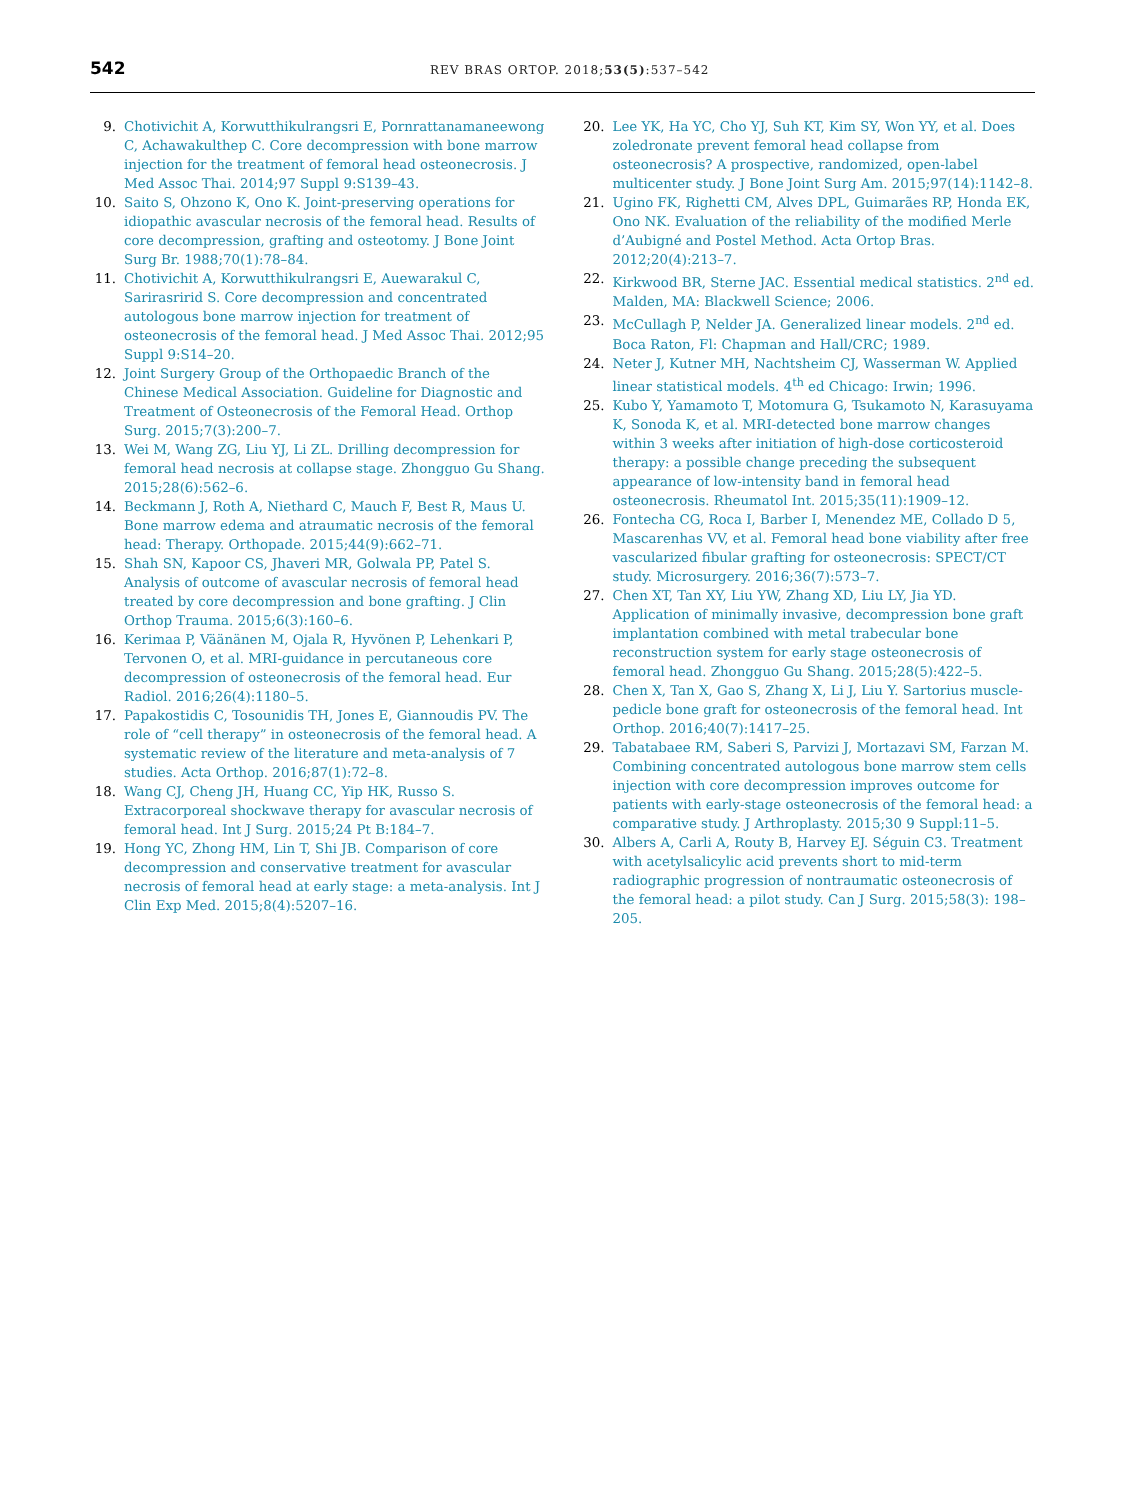542 REV BRAS ORTOP. 2018;53(5):537–542
9. Chotivichit A, Korwutthikulrangsri E, Pornrattanamaneewong C, Achawakulthep C. Core decompression with bone marrow injection for the treatment of femoral head osteonecrosis. J Med Assoc Thai. 2014;97 Suppl 9:S139–43.
10. Saito S, Ohzono K, Ono K. Joint-preserving operations for idiopathic avascular necrosis of the femoral head. Results of core decompression, grafting and osteotomy. J Bone Joint Surg Br. 1988;70(1):78–84.
11. Chotivichit A, Korwutthikulrangsri E, Auewarakul C, Sarirasririd S. Core decompression and concentrated autologous bone marrow injection for treatment of osteonecrosis of the femoral head. J Med Assoc Thai. 2012;95 Suppl 9:S14–20.
12. Joint Surgery Group of the Orthopaedic Branch of the Chinese Medical Association. Guideline for Diagnostic and Treatment of Osteonecrosis of the Femoral Head. Orthop Surg. 2015;7(3):200–7.
13. Wei M, Wang ZG, Liu YJ, Li ZL. Drilling decompression for femoral head necrosis at collapse stage. Zhongguo Gu Shang. 2015;28(6):562–6.
14. Beckmann J, Roth A, Niethard C, Mauch F, Best R, Maus U. Bone marrow edema and atraumatic necrosis of the femoral head: Therapy. Orthopade. 2015;44(9):662–71.
15. Shah SN, Kapoor CS, Jhaveri MR, Golwala PP, Patel S. Analysis of outcome of avascular necrosis of femoral head treated by core decompression and bone grafting. J Clin Orthop Trauma. 2015;6(3):160–6.
16. Kerimaa P, Väänänen M, Ojala R, Hyvönen P, Lehenkari P, Tervonen O, et al. MRI-guidance in percutaneous core decompression of osteonecrosis of the femoral head. Eur Radiol. 2016;26(4):1180–5.
17. Papakostidis C, Tosounidis TH, Jones E, Giannoudis PV. The role of “cell therapy” in osteonecrosis of the femoral head. A systematic review of the literature and meta-analysis of 7 studies. Acta Orthop. 2016;87(1):72–8.
18. Wang CJ, Cheng JH, Huang CC, Yip HK, Russo S. Extracorporeal shockwave therapy for avascular necrosis of femoral head. Int J Surg. 2015;24 Pt B:184–7.
19. Hong YC, Zhong HM, Lin T, Shi JB. Comparison of core decompression and conservative treatment for avascular necrosis of femoral head at early stage: a meta-analysis. Int J Clin Exp Med. 2015;8(4):5207–16.
20. Lee YK, Ha YC, Cho YJ, Suh KT, Kim SY, Won YY, et al. Does zoledronate prevent femoral head collapse from osteonecrosis? A prospective, randomized, open-label multicenter study. J Bone Joint Surg Am. 2015;97(14):1142–8.
21. Ugino FK, Righetti CM, Alves DPL, Guimarães RP, Honda EK, Ono NK. Evaluation of the reliability of the modified Merle d’Aubigné and Postel Method. Acta Ortop Bras. 2012;20(4):213–7.
22. Kirkwood BR, Sterne JAC. Essential medical statistics. 2<sup>nd</sup> ed. Malden, MA: Blackwell Science; 2006.
23. McCullagh P, Nelder JA. Generalized linear models. 2<sup>nd</sup> ed. Boca Raton, Fl: Chapman and Hall/CRC; 1989.
24. Neter J, Kutner MH, Nachtsheim CJ, Wasserman W. Applied linear statistical models. 4<sup>th</sup> ed Chicago: Irwin; 1996.
25. Kubo Y, Yamamoto T, Motomura G, Tsukamoto N, Karasuyama K, Sonoda K, et al. MRI-detected bone marrow changes within 3 weeks after initiation of high-dose corticosteroid therapy: a possible change preceding the subsequent appearance of low-intensity band in femoral head osteonecrosis. Rheumatol Int. 2015;35(11):1909–12.
26. Fontecha CG, Roca I, Barber I, Menendez ME, Collado D 5, Mascarenhas VV, et al. Femoral head bone viability after free vascularized fibular grafting for osteonecrosis: SPECT/CT study. Microsurgery. 2016;36(7):573–7.
27. Chen XT, Tan XY, Liu YW, Zhang XD, Liu LY, Jia YD. Application of minimally invasive, decompression bone graft implantation combined with metal trabecular bone reconstruction system for early stage osteonecrosis of femoral head. Zhongguo Gu Shang. 2015;28(5):422–5.
28. Chen X, Tan X, Gao S, Zhang X, Li J, Liu Y. Sartorius muscle-pedicle bone graft for osteonecrosis of the femoral head. Int Orthop. 2016;40(7):1417–25.
29. Tabatabaee RM, Saberi S, Parvizi J, Mortazavi SM, Farzan M. Combining concentrated autologous bone marrow stem cells injection with core decompression improves outcome for patients with early-stage osteonecrosis of the femoral head: a comparative study. J Arthroplasty. 2015;30 9 Suppl:11–5.
30. Albers A, Carli A, Routy B, Harvey EJ. Séguin C3. Treatment with acetylsalicylic acid prevents short to mid-term radiographic progression of nontraumatic osteonecrosis of the femoral head: a pilot study. Can J Surg. 2015;58(3): 198–205.